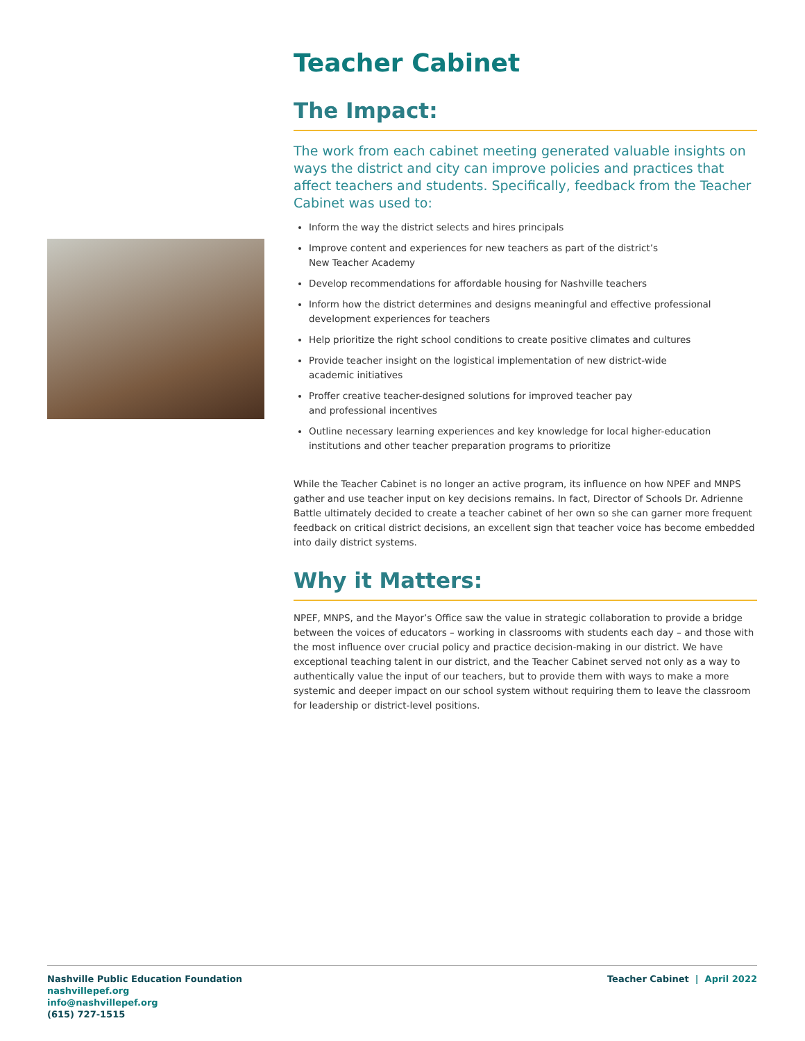Teacher Cabinet
The Impact:
The work from each cabinet meeting generated valuable insights on ways the district and city can improve policies and practices that affect teachers and students. Specifically, feedback from the Teacher Cabinet was used to:
Inform the way the district selects and hires principals
Improve content and experiences for new teachers as part of the district’s
New Teacher Academy
Develop recommendations for affordable housing for Nashville teachers
Inform how the district determines and designs meaningful and effective professional development experiences for teachers
Help prioritize the right school conditions to create positive climates and cultures
Provide teacher insight on the logistical implementation of new district-wide
academic initiatives
Proffer creative teacher-designed solutions for improved teacher pay
and professional incentives
Outline necessary learning experiences and key knowledge for local higher-education institutions and other teacher preparation programs to prioritize
While the Teacher Cabinet is no longer an active program, its influence on how NPEF and MNPS gather and use teacher input on key decisions remains. In fact, Director of Schools Dr. Adrienne Battle ultimately decided to create a teacher cabinet of her own so she can garner more frequent feedback on critical district decisions, an excellent sign that teacher voice has become embedded into daily district systems.
Why it Matters:
NPEF, MNPS, and the Mayor’s Office saw the value in strategic collaboration to provide a bridge between the voices of educators – working in classrooms with students each day – and those with the most influence over crucial policy and practice decision-making in our district. We have exceptional teaching talent in our district, and the Teacher Cabinet served not only as a way to authentically value the input of our teachers, but to provide them with ways to make a more systemic and deeper impact on our school system without requiring them to leave the classroom for leadership or district-level positions.
Nashville Public Education Foundation
nashvillepef.org
info@nashvillepef.org
(615) 727-1515
Teacher Cabinet | April 2022